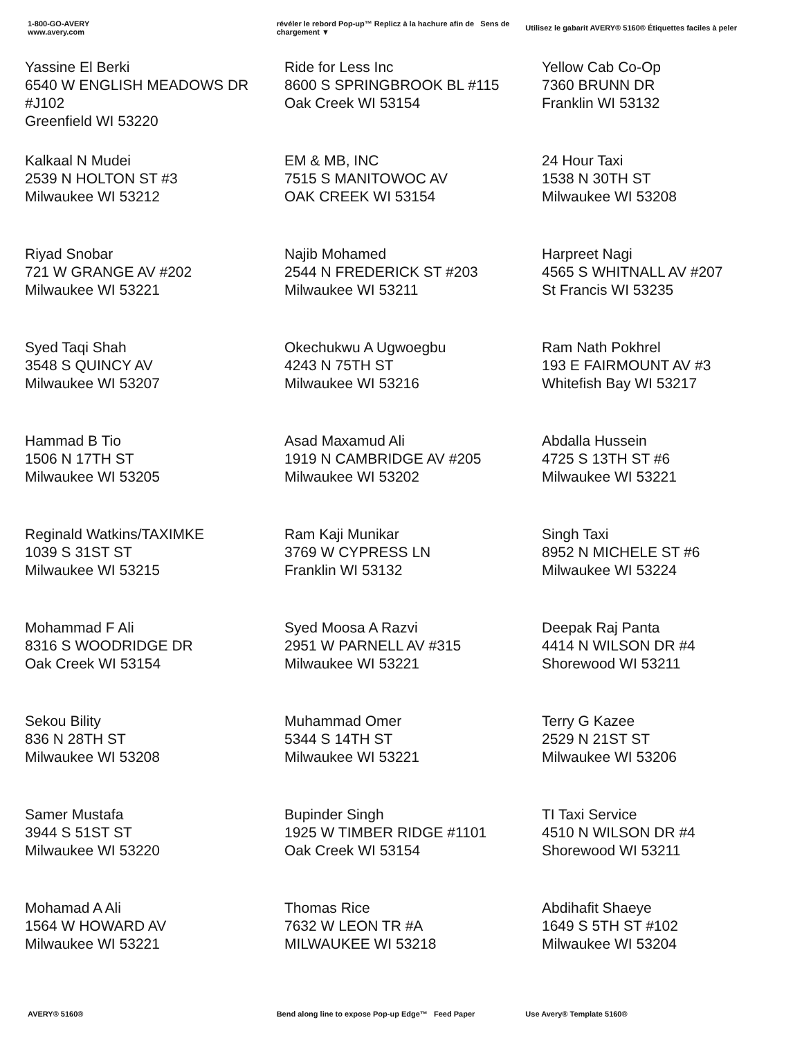1-800-GO-AVERY
www.avery.com
révéler le rebord Pop-up™ Replicz à la hachure afin de Sens de chargement ▼
Utilisez le gabarit AVERY® 5160® Étiquettes faciles à peler
Yassine El Berki
6540 W ENGLISH MEADOWS DR
#J102
Greenfield WI 53220
Ride for Less Inc
8600 S SPRINGBROOK BL #115
Oak Creek WI 53154
Yellow Cab Co-Op
7360 BRUNN DR
Franklin WI 53132
Kalkaal N Mudei
2539 N HOLTON ST #3
Milwaukee WI 53212
EM & MB, INC
7515 S MANITOWOC AV
OAK CREEK WI 53154
24 Hour Taxi
1538 N 30TH ST
Milwaukee WI 53208
Riyad Snobar
721 W GRANGE AV #202
Milwaukee WI 53221
Najib Mohamed
2544 N FREDERICK ST #203
Milwaukee WI 53211
Harpreet Nagi
4565 S WHITNALL AV #207
St Francis WI 53235
Syed Taqi Shah
3548 S QUINCY AV
Milwaukee WI 53207
Okechukwu A Ugwoegbu
4243 N 75TH ST
Milwaukee WI 53216
Ram Nath Pokhrel
193 E FAIRMOUNT AV #3
Whitefish Bay WI 53217
Hammad B Tio
1506 N 17TH ST
Milwaukee WI 53205
Asad Maxamud Ali
1919 N CAMBRIDGE AV #205
Milwaukee WI 53202
Abdalla Hussein
4725 S 13TH ST #6
Milwaukee WI 53221
Reginald Watkins/TAXIMKE
1039 S 31ST ST
Milwaukee WI 53215
Ram Kaji Munikar
3769 W CYPRESS LN
Franklin WI 53132
Singh Taxi
8952 N MICHELE ST #6
Milwaukee WI 53224
Mohammad F Ali
8316 S WOODRIDGE DR
Oak Creek WI 53154
Syed Moosa A Razvi
2951 W PARNELL AV #315
Milwaukee WI 53221
Deepak Raj Panta
4414 N WILSON DR #4
Shorewood WI 53211
Sekou Bility
836 N 28TH ST
Milwaukee WI 53208
Muhammad Omer
5344 S 14TH ST
Milwaukee WI 53221
Terry G Kazee
2529 N 21ST ST
Milwaukee WI 53206
Samer Mustafa
3944 S 51ST ST
Milwaukee WI 53220
Bupinder Singh
1925 W TIMBER RIDGE #1101
Oak Creek WI 53154
TI Taxi Service
4510 N WILSON DR #4
Shorewood WI 53211
Mohamad A Ali
1564 W HOWARD AV
Milwaukee WI 53221
Thomas Rice
7632 W LEON TR #A
MILWAUKEE WI 53218
Abdihafit Shaeye
1649 S 5TH ST #102
Milwaukee WI 53204
AVERY® 5160®
Bend along line to expose Pop-up Edge™ Feed Paper
Use Avery® Template 5160®